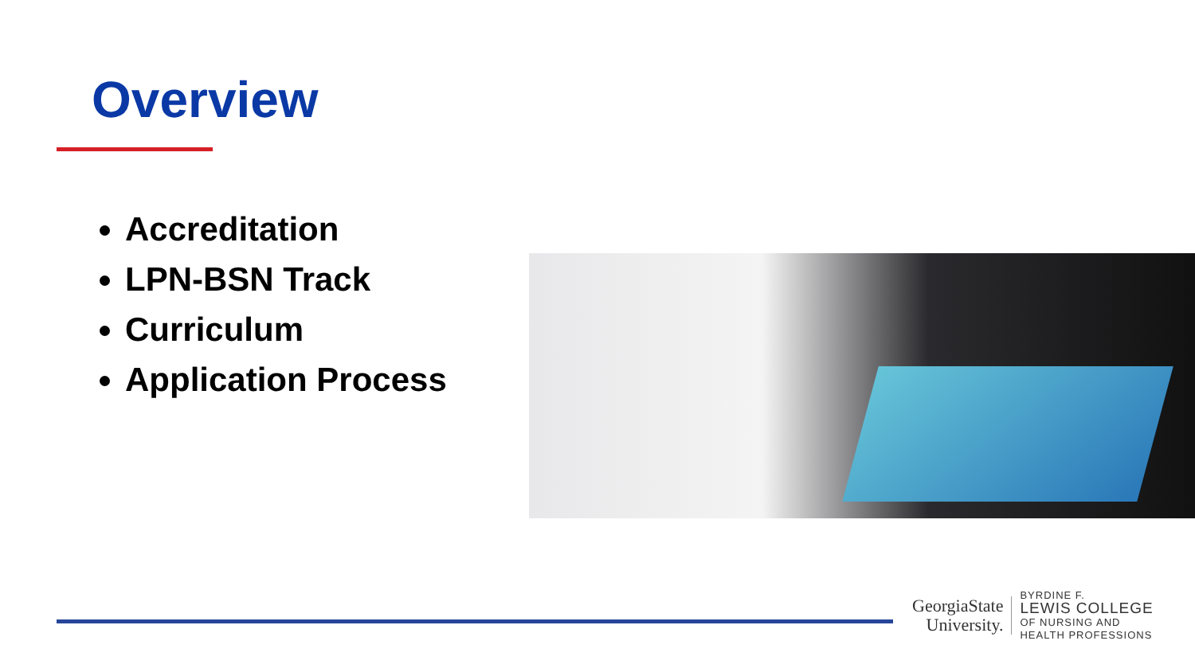Overview
Accreditation
LPN-BSN Track
Curriculum
Application Process
GeorgiaState
University.
BYRDINE F.
LEWIS COLLEGE
OF NURSING AND
HEALTH PROFESSIONS